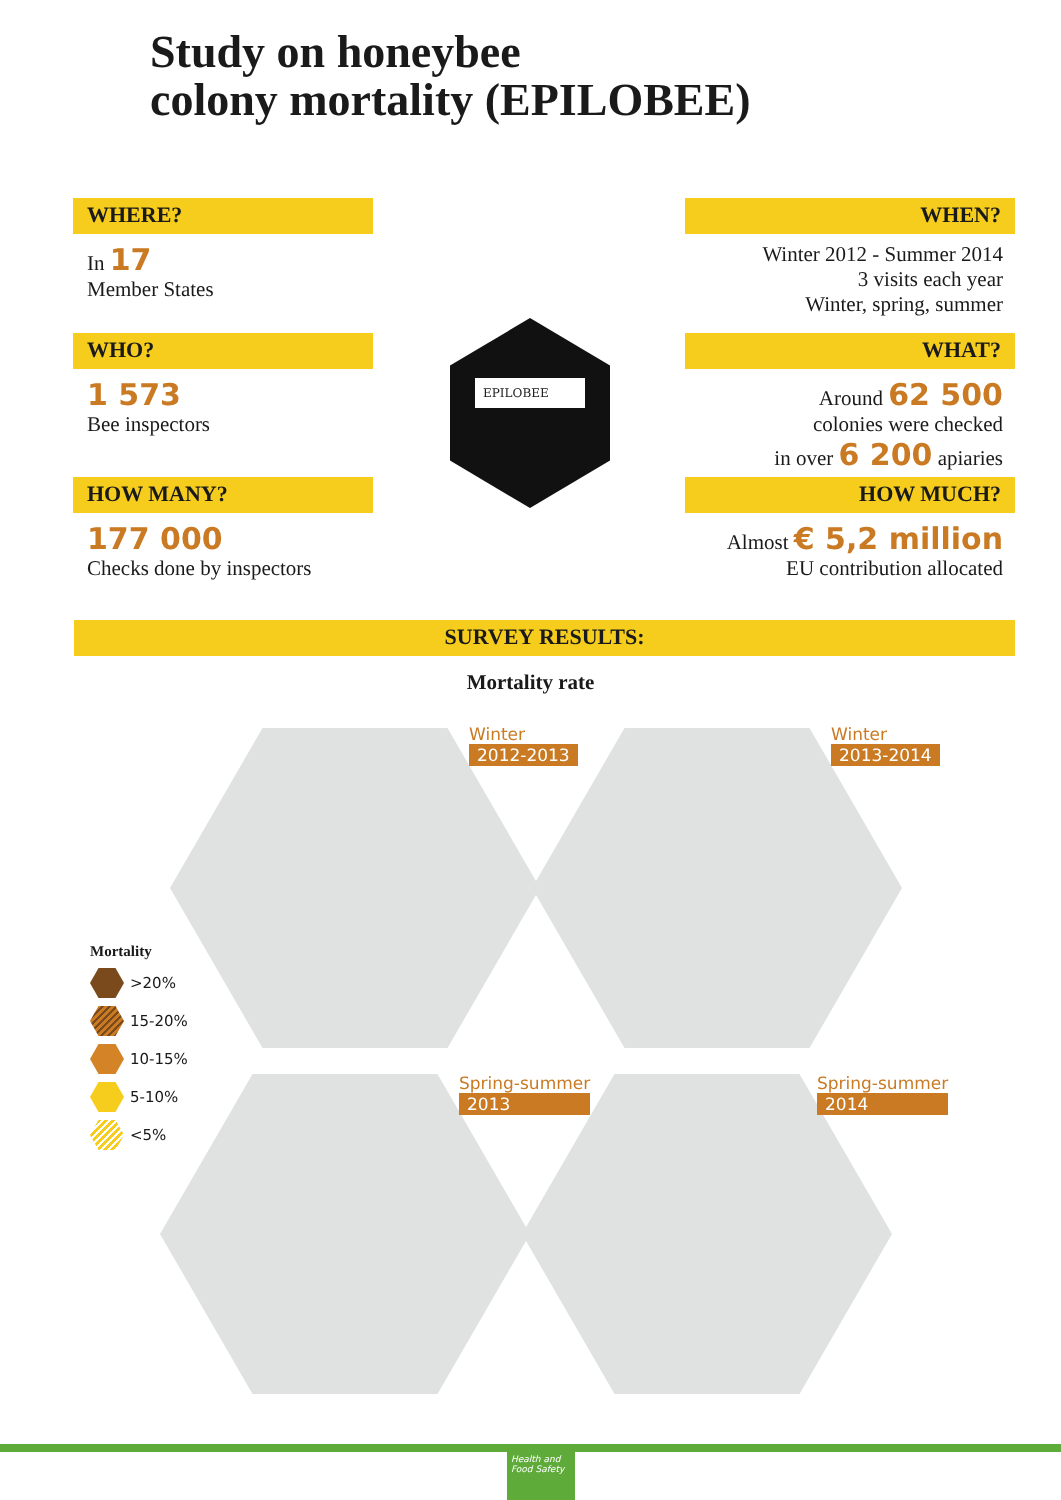Study on honeybee
colony mortality (EPILOBEE)
WHERE?
In 17
Member States
WHEN?
Winter 2012 - Summer 2014
3 visits each year
Winter, spring, summer
WHO?
1 573
Bee inspectors
WHAT?
Around 62 500
colonies were checked
in over 6 200 apiaries
HOW MANY?
177 000
Checks done by inspectors
HOW MUCH?
Almost € 5,2 million
EU contribution allocated
EPILOBEE
SURVEY RESULTS:
Mortality rate
Winter
2012-2013
Winter
2013-2014
Spring-summer
2013
Spring-summer
2014
Mortality
>20%
15-20%
10-15%
5-10%
<5%
Health and Food Safety